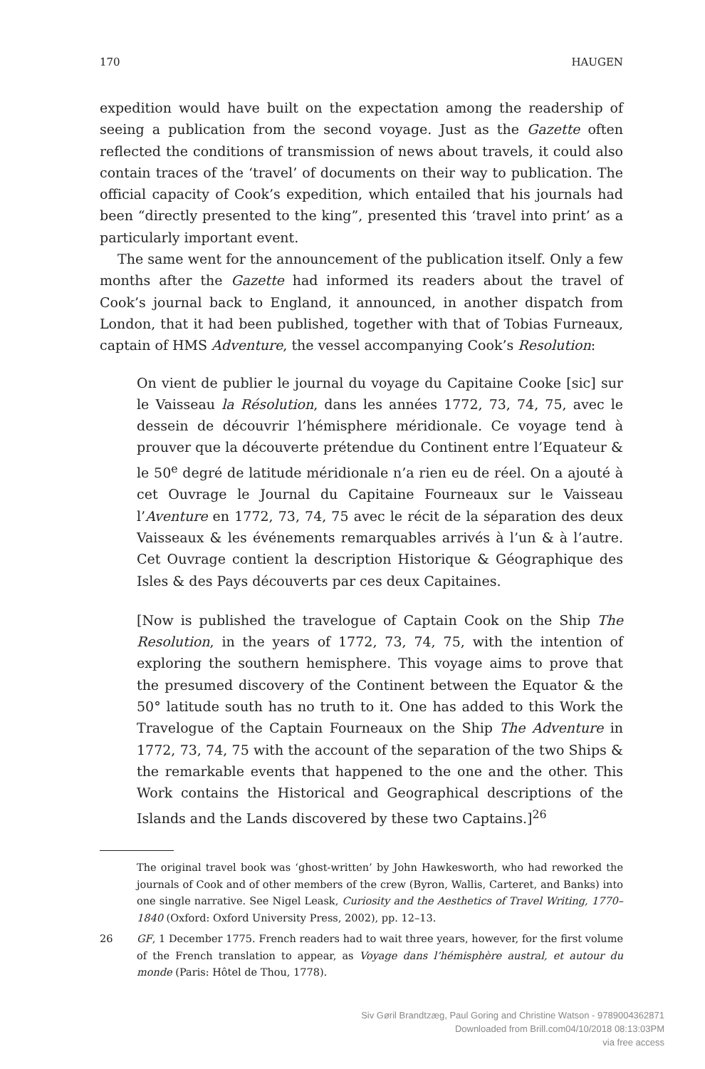170 HAUGEN
expedition would have built on the expectation among the readership of seeing a publication from the second voyage. Just as the Gazette often reflected the conditions of transmission of news about travels, it could also contain traces of the ‘travel’ of documents on their way to publication. The official capacity of Cook’s expedition, which entailed that his journals had been “directly presented to the king”, presented this ‘travel into print’ as a particularly important event.
The same went for the announcement of the publication itself. Only a few months after the Gazette had informed its readers about the travel of Cook’s journal back to England, it announced, in another dispatch from London, that it had been published, together with that of Tobias Furneaux, captain of HMS Adventure, the vessel accompanying Cook’s Resolution:
On vient de publier le journal du voyage du Capitaine Cooke [sic] sur le Vaisseau la Résolution, dans les années 1772, 73, 74, 75, avec le dessein de découvrir l’hémisphere méridionale. Ce voyage tend à prouver que la découverte prétendue du Continent entre l’Equateur & le 50<sup>e</sup> degré de latitude méridionale n’a rien eu de réel. On a ajouté à cet Ouvrage le Journal du Capitaine Fourneaux sur le Vaisseau l’Aventure en 1772, 73, 74, 75 avec le récit de la séparation des deux Vaisseaux & les événements remarquables arrivés à l’un & à l’autre. Cet Ouvrage contient la description Historique & Géographique des Isles & des Pays découverts par ces deux Capitaines.
[Now is published the travelogue of Captain Cook on the Ship The Resolution, in the years of 1772, 73, 74, 75, with the intention of exploring the southern hemisphere. This voyage aims to prove that the presumed discovery of the Continent between the Equator & the 50° latitude south has no truth to it. One has added to this Work the Travelogue of the Captain Fourneaux on the Ship The Adventure in 1772, 73, 74, 75 with the account of the separation of the two Ships & the remarkable events that happened to the one and the other. This Work contains the Historical and Geographical descriptions of the Islands and the Lands discovered by these two Captains.]<sup>26</sup>
The original travel book was ‘ghost-written’ by John Hawkesworth, who had reworked the journals of Cook and of other members of the crew (Byron, Wallis, Carteret, and Banks) into one single narrative. See Nigel Leask, Curiosity and the Aesthetics of Travel Writing, 1770–1840 (Oxford: Oxford University Press, 2002), pp. 12–13.
26 GF, 1 December 1775. French readers had to wait three years, however, for the first volume of the French translation to appear, as Voyage dans l’hémisphère austral, et autour du monde (Paris: Hôtel de Thou, 1778).
Siv Gøril Brandtzæg, Paul Goring and Christine Watson - 9789004362871
Downloaded from Brill.com04/10/2018 08:13:03PM
via free access